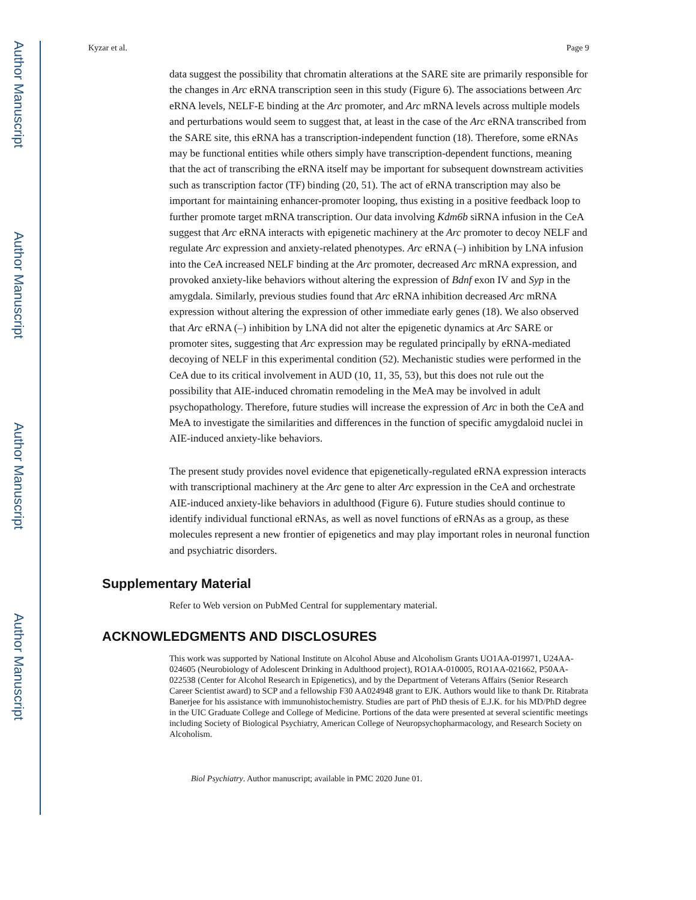Author Manuscript
Author Manuscript
Author Manuscript
Author Manuscript
Kyzar et al. Page 9
data suggest the possibility that chromatin alterations at the SARE site are primarily responsible for the changes in Arc eRNA transcription seen in this study (Figure 6). The associations between Arc eRNA levels, NELF-E binding at the Arc promoter, and Arc mRNA levels across multiple models and perturbations would seem to suggest that, at least in the case of the Arc eRNA transcribed from the SARE site, this eRNA has a transcription-independent function (18). Therefore, some eRNAs may be functional entities while others simply have transcription-dependent functions, meaning that the act of transcribing the eRNA itself may be important for subsequent downstream activities such as transcription factor (TF) binding (20, 51). The act of eRNA transcription may also be important for maintaining enhancer-promoter looping, thus existing in a positive feedback loop to further promote target mRNA transcription. Our data involving Kdm6b siRNA infusion in the CeA suggest that Arc eRNA interacts with epigenetic machinery at the Arc promoter to decoy NELF and regulate Arc expression and anxiety-related phenotypes. Arc eRNA (–) inhibition by LNA infusion into the CeA increased NELF binding at the Arc promoter, decreased Arc mRNA expression, and provoked anxiety-like behaviors without altering the expression of Bdnf exon IV and Syp in the amygdala. Similarly, previous studies found that Arc eRNA inhibition decreased Arc mRNA expression without altering the expression of other immediate early genes (18). We also observed that Arc eRNA (–) inhibition by LNA did not alter the epigenetic dynamics at Arc SARE or promoter sites, suggesting that Arc expression may be regulated principally by eRNA-mediated decoying of NELF in this experimental condition (52). Mechanistic studies were performed in the CeA due to its critical involvement in AUD (10, 11, 35, 53), but this does not rule out the possibility that AIE-induced chromatin remodeling in the MeA may be involved in adult psychopathology. Therefore, future studies will increase the expression of Arc in both the CeA and MeA to investigate the similarities and differences in the function of specific amygdaloid nuclei in AIE-induced anxiety-like behaviors.
The present study provides novel evidence that epigenetically-regulated eRNA expression interacts with transcriptional machinery at the Arc gene to alter Arc expression in the CeA and orchestrate AIE-induced anxiety-like behaviors in adulthood (Figure 6). Future studies should continue to identify individual functional eRNAs, as well as novel functions of eRNAs as a group, as these molecules represent a new frontier of epigenetics and may play important roles in neuronal function and psychiatric disorders.
Supplementary Material
Refer to Web version on PubMed Central for supplementary material.
ACKNOWLEDGMENTS AND DISCLOSURES
This work was supported by National Institute on Alcohol Abuse and Alcoholism Grants UO1AA-019971, U24AA-024605 (Neurobiology of Adolescent Drinking in Adulthood project), RO1AA-010005, RO1AA-021662, P50AA-022538 (Center for Alcohol Research in Epigenetics), and by the Department of Veterans Affairs (Senior Research Career Scientist award) to SCP and a fellowship F30 AA024948 grant to EJK. Authors would like to thank Dr. Ritabrata Banerjee for his assistance with immunohistochemistry. Studies are part of PhD thesis of E.J.K. for his MD/PhD degree in the UIC Graduate College and College of Medicine. Portions of the data were presented at several scientific meetings including Society of Biological Psychiatry, American College of Neuropsychopharmacology, and Research Society on Alcoholism.
Biol Psychiatry. Author manuscript; available in PMC 2020 June 01.